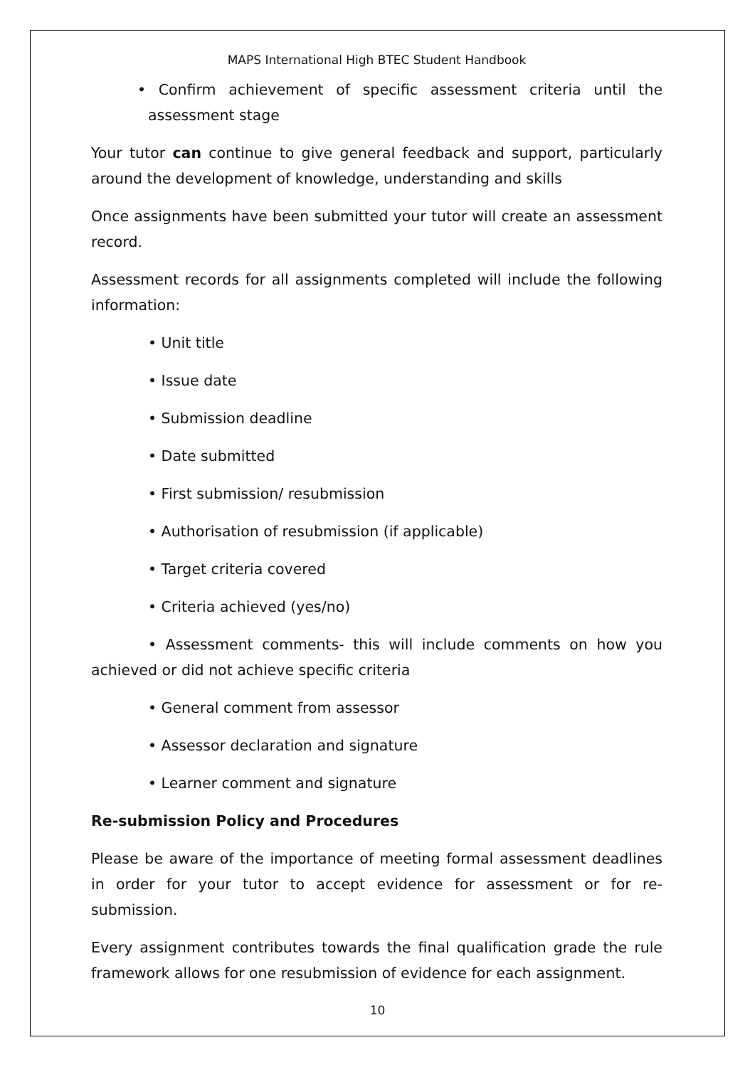MAPS International High BTEC Student Handbook
• Confirm achievement of specific assessment criteria until the assessment stage
Your tutor can continue to give general feedback and support, particularly around the development of knowledge, understanding and skills
Once assignments have been submitted your tutor will create an assessment record.
Assessment records for all assignments completed will include the following information:
• Unit title
• Issue date
• Submission deadline
• Date submitted
• First submission/ resubmission
• Authorisation of resubmission (if applicable)
• Target criteria covered
• Criteria achieved (yes/no)
• Assessment comments- this will include comments on how you achieved or did not achieve specific criteria
• General comment from assessor
• Assessor declaration and signature
• Learner comment and signature
Re-submission Policy and Procedures
Please be aware of the importance of meeting formal assessment deadlines in order for your tutor to accept evidence for assessment or for re-submission.
Every assignment contributes towards the final qualification grade the rule framework allows for one resubmission of evidence for each assignment.
10